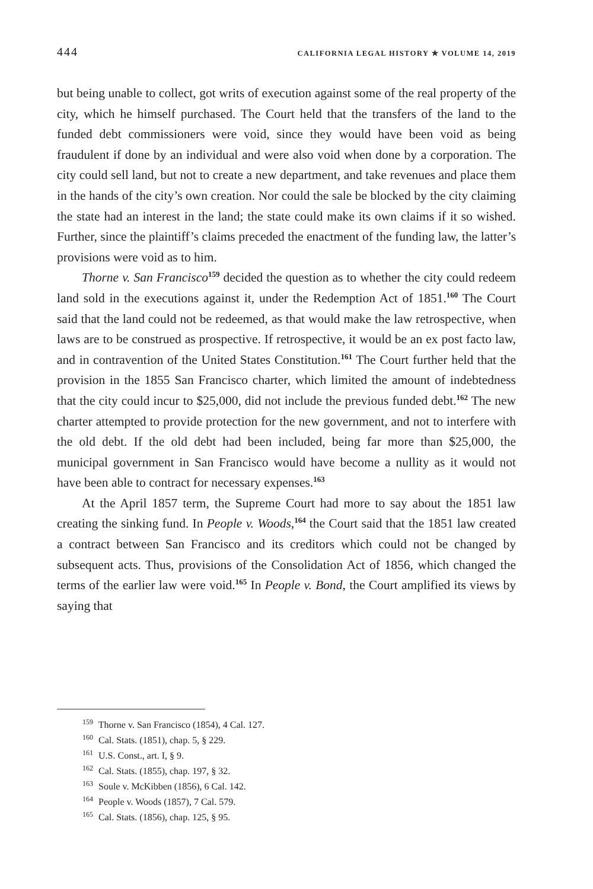444 CALIFORNIA LEGAL HISTORY ✯ VOLUME 14, 2019
but being unable to collect, got writs of execution against some of the real property of the city, which he himself purchased. The Court held that the transfers of the land to the funded debt commissioners were void, since they would have been void as being fraudulent if done by an individual and were also void when done by a corporation. The city could sell land, but not to create a new department, and take revenues and place them in the hands of the city’s own creation. Nor could the sale be blocked by the city claiming the state had an interest in the land; the state could make its own claims if it so wished. Further, since the plaintiff’s claims preceded the enactment of the funding law, the latter’s provisions were void as to him.
Thorne v. San Francisco<sup>159</sup> decided the question as to whether the city could redeem land sold in the executions against it, under the Redemption Act of 1851.<sup>160</sup> The Court said that the land could not be redeemed, as that would make the law retrospective, when laws are to be construed as prospective. If retrospective, it would be an ex post facto law, and in contravention of the United States Constitution.<sup>161</sup> The Court further held that the provision in the 1855 San Francisco charter, which limited the amount of indebtedness that the city could incur to $25,000, did not include the previous funded debt.<sup>162</sup> The new charter attempted to provide protection for the new government, and not to interfere with the old debt. If the old debt had been included, being far more than $25,000, the municipal government in San Francisco would have become a nullity as it would not have been able to contract for necessary expenses.<sup>163</sup>
At the April 1857 term, the Supreme Court had more to say about the 1851 law creating the sinking fund. In People v. Woods,<sup>164</sup> the Court said that the 1851 law created a contract between San Francisco and its creditors which could not be changed by subsequent acts. Thus, provisions of the Consolidation Act of 1856, which changed the terms of the earlier law were void.<sup>165</sup> In People v. Bond, the Court amplified its views by saying that
<sup>159</sup> Thorne v. San Francisco (1854), 4 Cal. 127.
<sup>160</sup> Cal. Stats. (1851), chap. 5, § 229.
<sup>161</sup> U.S. Const., art. I, § 9.
<sup>162</sup> Cal. Stats. (1855), chap. 197, § 32.
<sup>163</sup> Soule v. McKibben (1856), 6 Cal. 142.
<sup>164</sup> People v. Woods (1857), 7 Cal. 579.
<sup>165</sup> Cal. Stats. (1856), chap. 125, § 95.